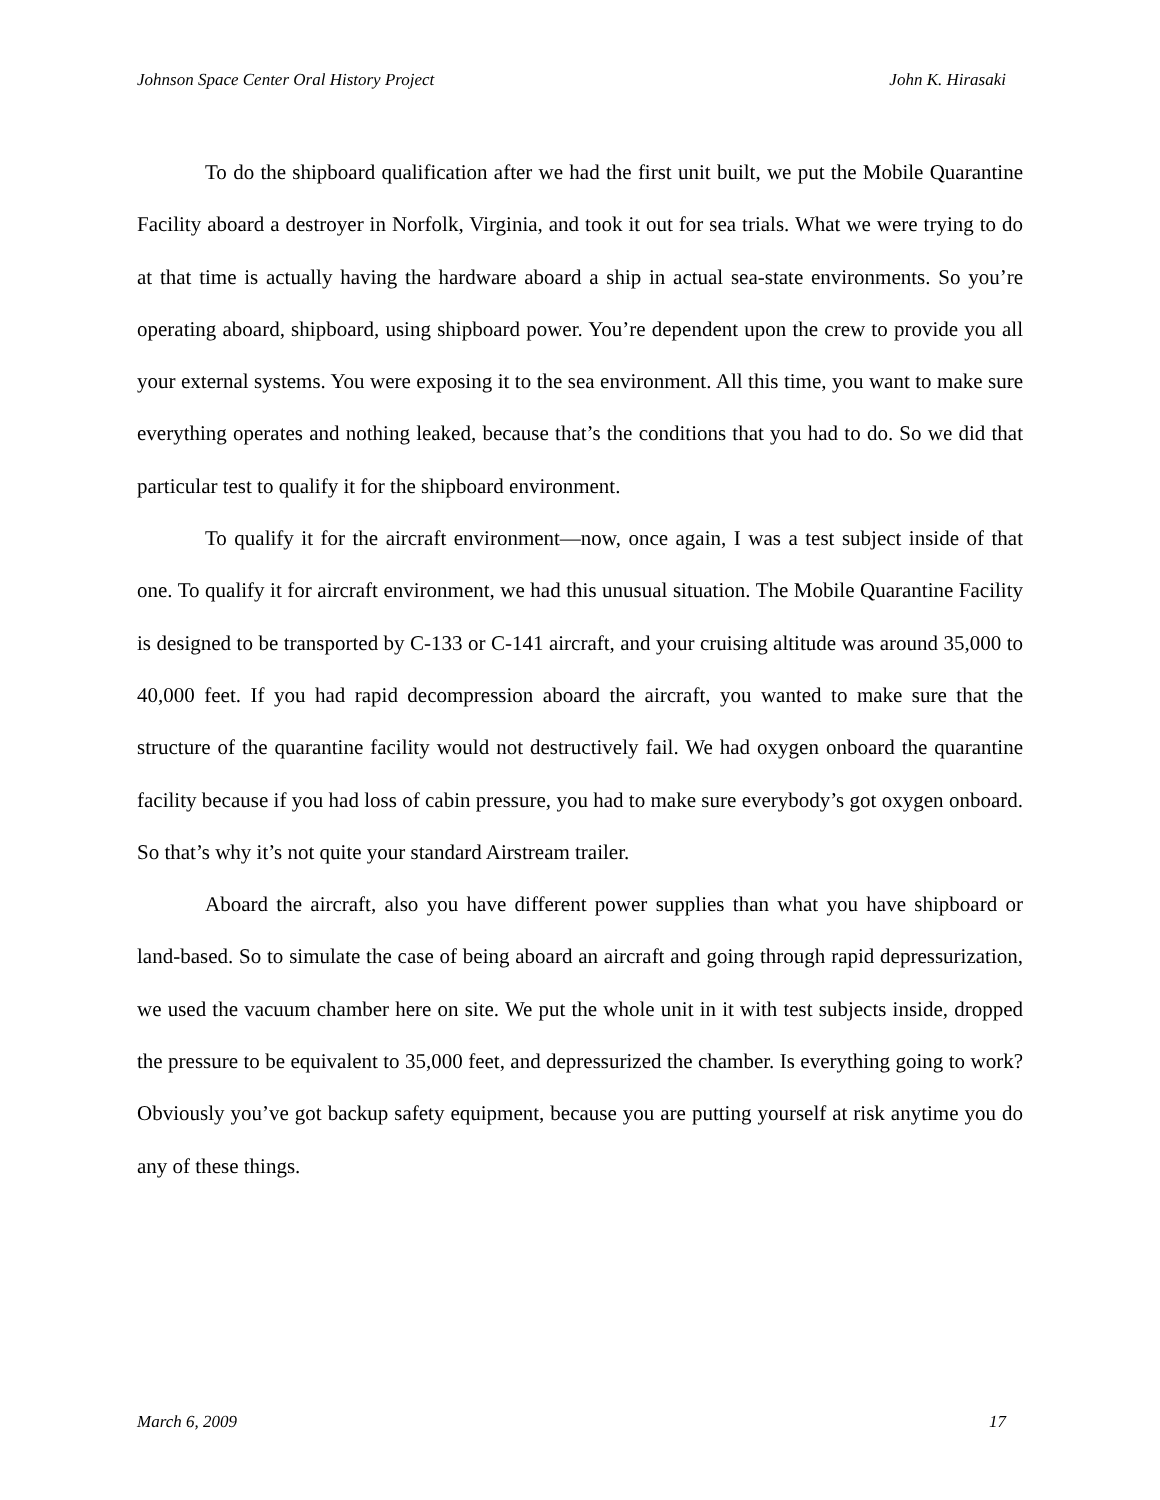Johnson Space Center Oral History Project John K. Hirasaki
To do the shipboard qualification after we had the first unit built, we put the Mobile Quarantine Facility aboard a destroyer in Norfolk, Virginia, and took it out for sea trials. What we were trying to do at that time is actually having the hardware aboard a ship in actual sea-state environments. So you’re operating aboard, shipboard, using shipboard power. You’re dependent upon the crew to provide you all your external systems. You were exposing it to the sea environment. All this time, you want to make sure everything operates and nothing leaked, because that’s the conditions that you had to do. So we did that particular test to qualify it for the shipboard environment.
To qualify it for the aircraft environment—now, once again, I was a test subject inside of that one. To qualify it for aircraft environment, we had this unusual situation. The Mobile Quarantine Facility is designed to be transported by C-133 or C-141 aircraft, and your cruising altitude was around 35,000 to 40,000 feet. If you had rapid decompression aboard the aircraft, you wanted to make sure that the structure of the quarantine facility would not destructively fail. We had oxygen onboard the quarantine facility because if you had loss of cabin pressure, you had to make sure everybody’s got oxygen onboard. So that’s why it’s not quite your standard Airstream trailer.
Aboard the aircraft, also you have different power supplies than what you have shipboard or land-based. So to simulate the case of being aboard an aircraft and going through rapid depressurization, we used the vacuum chamber here on site. We put the whole unit in it with test subjects inside, dropped the pressure to be equivalent to 35,000 feet, and depressurized the chamber. Is everything going to work? Obviously you’ve got backup safety equipment, because you are putting yourself at risk anytime you do any of these things.
March 6, 2009 17